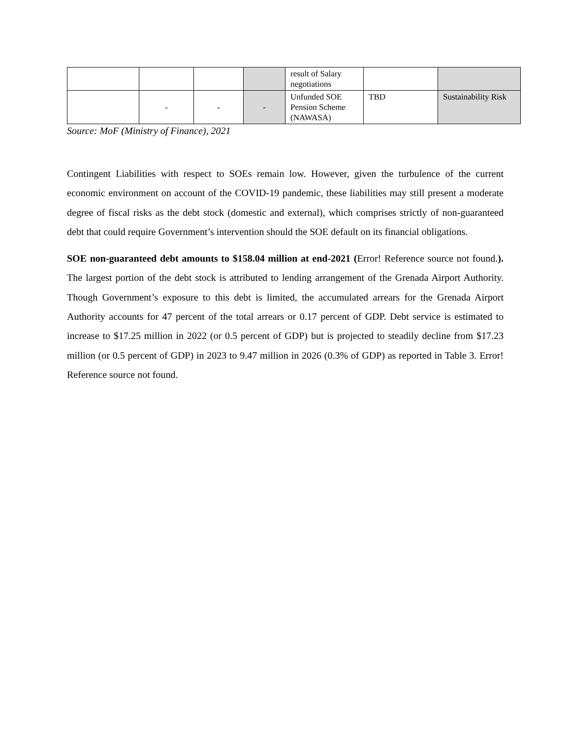| | | | | result of Salary negotiations | | |
| | - | - | - | Unfunded SOE Pension Scheme (NAWASA) | TBD | Sustainability Risk |
Source: MoF (Ministry of Finance), 2021
Contingent Liabilities with respect to SOEs remain low. However, given the turbulence of the current economic environment on account of the COVID-19 pandemic, these liabilities may still present a moderate degree of fiscal risks as the debt stock (domestic and external), which comprises strictly of non-guaranteed debt that could require Government’s intervention should the SOE default on its financial obligations.
SOE non-guaranteed debt amounts to $158.04 million at end-2021 (Error! Reference source not found.). The largest portion of the debt stock is attributed to lending arrangement of the Grenada Airport Authority. Though Government’s exposure to this debt is limited, the accumulated arrears for the Grenada Airport Authority accounts for 47 percent of the total arrears or 0.17 percent of GDP. Debt service is estimated to increase to $17.25 million in 2022 (or 0.5 percent of GDP) but is projected to steadily decline from $17.23 million (or 0.5 percent of GDP) in 2023 to 9.47 million in 2026 (0.3% of GDP) as reported in Table 3. Error! Reference source not found.